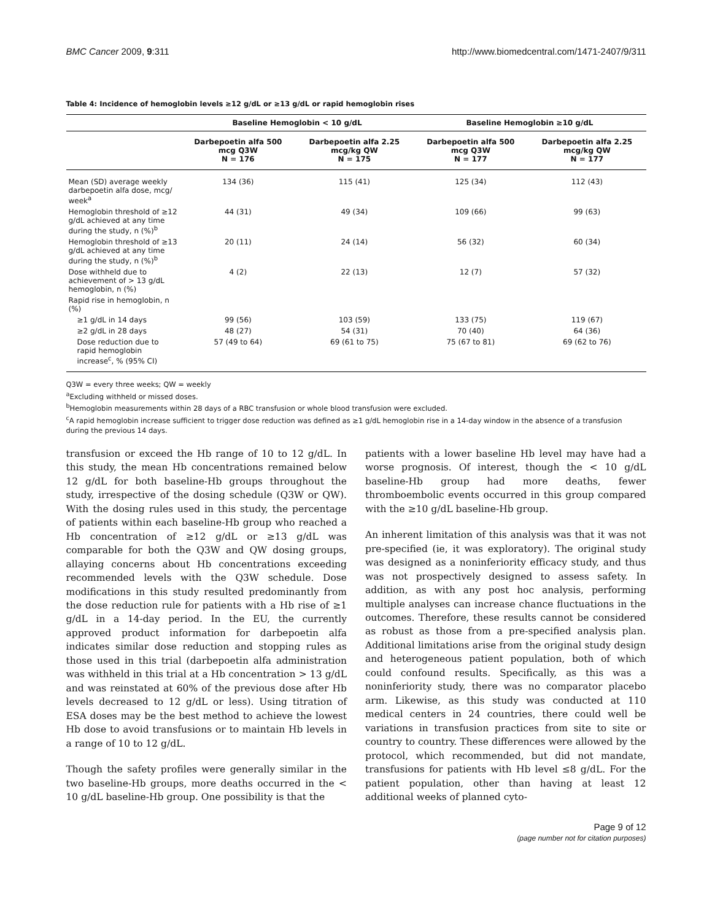BMC Cancer 2009, 9:311 http://www.biomedcentral.com/1471-2407/9/311
Table 4: Incidence of hemoglobin levels ≥12 g/dL or ≥13 g/dL or rapid hemoglobin rises
| | Baseline Hemoglobin < 10 g/dL | | Baseline Hemoglobin ≥10 g/dL | |
| --- | --- | --- | --- | --- |
| | Darbepoetin alfa 500 mcg Q3W N = 176 | Darbepoetin alfa 2.25 mcg/kg QW N = 175 | Darbepoetin alfa 500 mcg Q3W N = 177 | Darbepoetin alfa 2.25 mcg/kg QW N = 177 |
| Mean (SD) average weekly darbepoetin alfa dose, mcg/ week<sup>a</sup> | 134 (36) | 115 (41) | 125 (34) | 112 (43) |
| Hemoglobin threshold of ≥12 g/dL achieved at any time during the study, n (%)<sup>b</sup> | 44 (31) | 49 (34) | 109 (66) | 99 (63) |
| Hemoglobin threshold of ≥13 g/dL achieved at any time during the study, n (%)<sup>b</sup> | 20 (11) | 24 (14) | 56 (32) | 60 (34) |
| Dose withheld due to achievement of > 13 g/dL hemoglobin, n (%) | 4 (2) | 22 (13) | 12 (7) | 57 (32) |
| Rapid rise in hemoglobin, n (%) | | | | |
| ≥1 g/dL in 14 days | 99 (56) | 103 (59) | 133 (75) | 119 (67) |
| ≥2 g/dL in 28 days | 48 (27) | 54 (31) | 70 (40) | 64 (36) |
| Dose reduction due to rapid hemoglobin increase<sup>c</sup>, % (95% CI) | 57 (49 to 64) | 69 (61 to 75) | 75 (67 to 81) | 69 (62 to 76) |
Q3W = every three weeks; QW = weekly
<sup>a</sup> Excluding withheld or missed doses.
<sup>b</sup> Hemoglobin measurements within 28 days of a RBC transfusion or whole blood transfusion were excluded.
<sup>c</sup> A rapid hemoglobin increase sufficient to trigger dose reduction was defined as ≥1 g/dL hemoglobin rise in a 14-day window in the absence of a transfusion during the previous 14 days.
transfusion or exceed the Hb range of 10 to 12 g/dL. In this study, the mean Hb concentrations remained below 12 g/dL for both baseline-Hb groups throughout the study, irrespective of the dosing schedule (Q3W or QW). With the dosing rules used in this study, the percentage of patients within each baseline-Hb group who reached a Hb concentration of ≥12 g/dL or ≥13 g/dL was comparable for both the Q3W and QW dosing groups, allaying concerns about Hb concentrations exceeding recommended levels with the Q3W schedule. Dose modifications in this study resulted predominantly from the dose reduction rule for patients with a Hb rise of ≥1 g/dL in a 14-day period. In the EU, the currently approved product information for darbepoetin alfa indicates similar dose reduction and stopping rules as those used in this trial (darbepoetin alfa administration was withheld in this trial at a Hb concentration > 13 g/dL and was reinstated at 60% of the previous dose after Hb levels decreased to 12 g/dL or less). Using titration of ESA doses may be the best method to achieve the lowest Hb dose to avoid transfusions or to maintain Hb levels in a range of 10 to 12 g/dL.
Though the safety profiles were generally similar in the two baseline-Hb groups, more deaths occurred in the < 10 g/dL baseline-Hb group. One possibility is that the
patients with a lower baseline Hb level may have had a worse prognosis. Of interest, though the < 10 g/dL baseline-Hb group had more deaths, fewer thromboembolic events occurred in this group compared with the ≥10 g/dL baseline-Hb group.
An inherent limitation of this analysis was that it was not pre-specified (ie, it was exploratory). The original study was designed as a noninferiority efficacy study, and thus was not prospectively designed to assess safety. In addition, as with any post hoc analysis, performing multiple analyses can increase chance fluctuations in the outcomes. Therefore, these results cannot be considered as robust as those from a pre-specified analysis plan. Additional limitations arise from the original study design and heterogeneous patient population, both of which could confound results. Specifically, as this was a noninferiority study, there was no comparator placebo arm. Likewise, as this study was conducted at 110 medical centers in 24 countries, there could well be variations in transfusion practices from site to site or country to country. These differences were allowed by the protocol, which recommended, but did not mandate, transfusions for patients with Hb level ≤8 g/dL. For the patient population, other than having at least 12 additional weeks of planned cyto-
Page 9 of 12
(page number not for citation purposes)